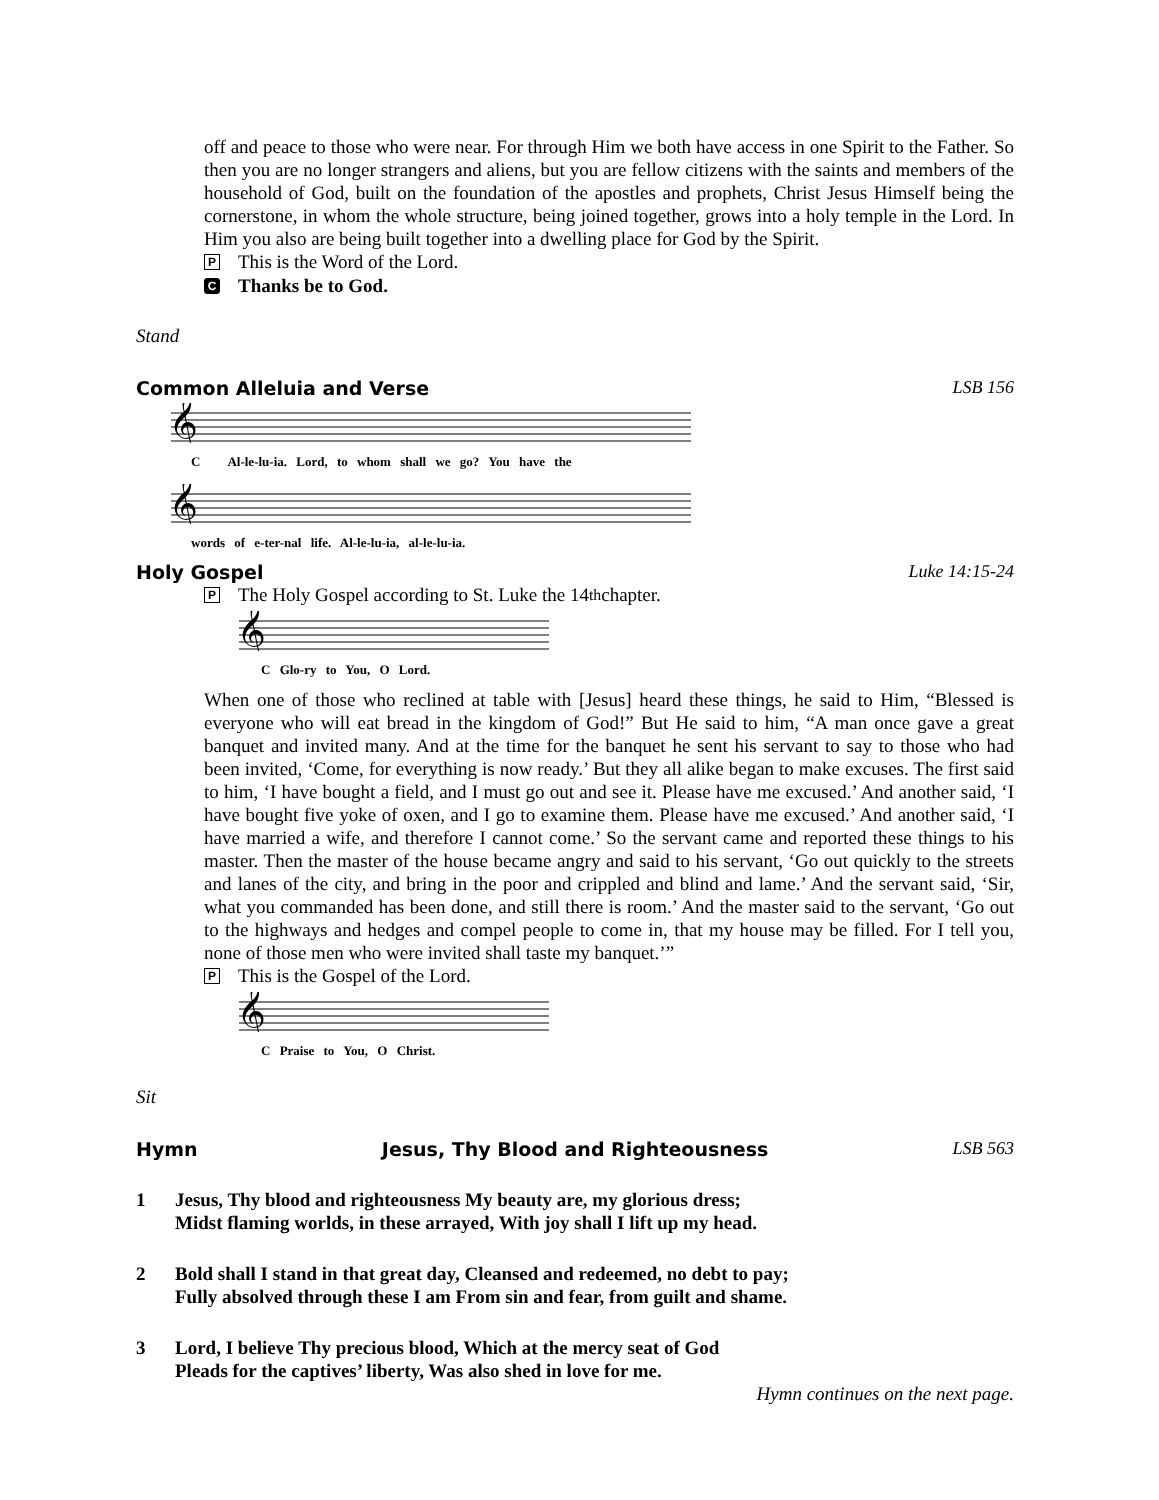off and peace to those who were near. For through Him we both have access in one Spirit to the Father. So then you are no longer strangers and aliens, but you are fellow citizens with the saints and members of the household of God, built on the foundation of the apostles and prophets, Christ Jesus Himself being the cornerstone, in whom the whole structure, being joined together, grows into a holy temple in the Lord. In Him you also are being built together into a dwelling place for God by the Spirit.
P This is the Word of the Lord.
C Thanks be to God.
Stand
Common Alleluia and Verse LSB 156
𝄞
C Al-le-lu-ia. Lord, to whom shall we go? You have the
𝄞
words of e-ter-nal life. Al-le-lu-ia, al-le-lu-ia.
Holy Gospel Luke 14:15-24
P The Holy Gospel according to St. Luke the 14<sup>th</sup> chapter.
𝄞
C Glo-ry to You, O Lord.
When one of those who reclined at table with [Jesus] heard these things, he said to Him, “Blessed is everyone who will eat bread in the kingdom of God!” But He said to him, “A man once gave a great banquet and invited many. And at the time for the banquet he sent his servant to say to those who had been invited, ‘Come, for everything is now ready.’ But they all alike began to make excuses. The first said to him, ‘I have bought a field, and I must go out and see it. Please have me excused.’ And another said, ‘I have bought five yoke of oxen, and I go to examine them. Please have me excused.’ And another said, ‘I have married a wife, and therefore I cannot come.’ So the servant came and reported these things to his master. Then the master of the house became angry and said to his servant, ‘Go out quickly to the streets and lanes of the city, and bring in the poor and crippled and blind and lame.’ And the servant said, ‘Sir, what you commanded has been done, and still there is room.’ And the master said to the servant, ‘Go out to the highways and hedges and compel people to come in, that my house may be filled. For I tell you, none of those men who were invited shall taste my banquet.’”
P This is the Gospel of the Lord.
𝄞
C Praise to You, O Christ.
Sit
Hymn Jesus, Thy Blood and Righteousness LSB 563
1 Jesus, Thy blood and righteousness My beauty are, my glorious dress;
Midst flaming worlds, in these arrayed, With joy shall I lift up my head.
2 Bold shall I stand in that great day, Cleansed and redeemed, no debt to pay;
Fully absolved through these I am From sin and fear, from guilt and shame.
3 Lord, I believe Thy precious blood, Which at the mercy seat of God
Pleads for the captives’ liberty, Was also shed in love for me.
Hymn continues on the next page.